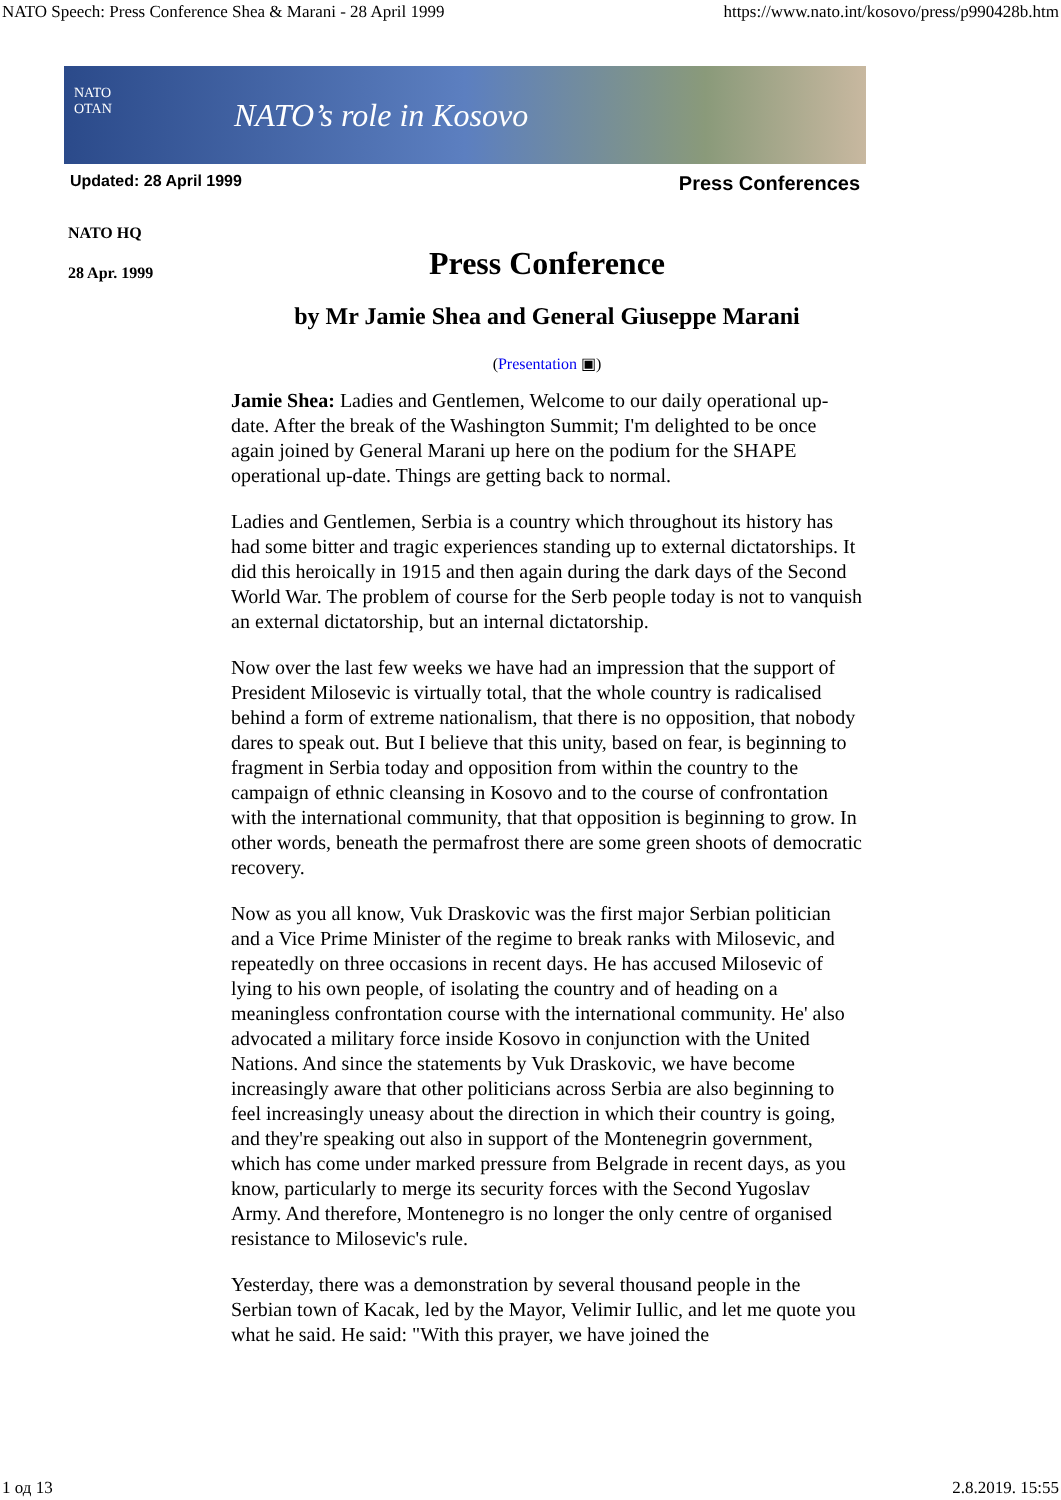NATO Speech: Press Conference Shea & Marani - 28 April 1999 https://www.nato.int/kosovo/press/p990428b.htm
NATO OTAN
NATO’s role in Kosovo
Updated: 28 April 1999 Press Conferences
NATO HQ
28 Apr. 1999
Press Conference
by Mr Jamie Shea and General Giuseppe Marani
(Presentation ▣)
Jamie Shea: Ladies and Gentlemen, Welcome to our daily operational up-date. After the break of the Washington Summit; I'm delighted to be once again joined by General Marani up here on the podium for the SHAPE operational up-date. Things are getting back to normal.
Ladies and Gentlemen, Serbia is a country which throughout its history has had some bitter and tragic experiences standing up to external dictatorships. It did this heroically in 1915 and then again during the dark days of the Second World War. The problem of course for the Serb people today is not to vanquish an external dictatorship, but an internal dictatorship.
Now over the last few weeks we have had an impression that the support of President Milosevic is virtually total, that the whole country is radicalised behind a form of extreme nationalism, that there is no opposition, that nobody dares to speak out. But I believe that this unity, based on fear, is beginning to fragment in Serbia today and opposition from within the country to the campaign of ethnic cleansing in Kosovo and to the course of confrontation with the international community, that that opposition is beginning to grow. In other words, beneath the permafrost there are some green shoots of democratic recovery.
Now as you all know, Vuk Draskovic was the first major Serbian politician and a Vice Prime Minister of the regime to break ranks with Milosevic, and repeatedly on three occasions in recent days. He has accused Milosevic of lying to his own people, of isolating the country and of heading on a meaningless confrontation course with the international community. He' also advocated a military force inside Kosovo in conjunction with the United Nations. And since the statements by Vuk Draskovic, we have become increasingly aware that other politicians across Serbia are also beginning to feel increasingly uneasy about the direction in which their country is going, and they're speaking out also in support of the Montenegrin government, which has come under marked pressure from Belgrade in recent days, as you know, particularly to merge its security forces with the Second Yugoslav Army. And therefore, Montenegro is no longer the only centre of organised resistance to Milosevic's rule.
Yesterday, there was a demonstration by several thousand people in the Serbian town of Kacak, led by the Mayor, Velimir Iullic, and let me quote you what he said. He said: "With this prayer, we have joined the
1 од 13 2.8.2019. 15:55